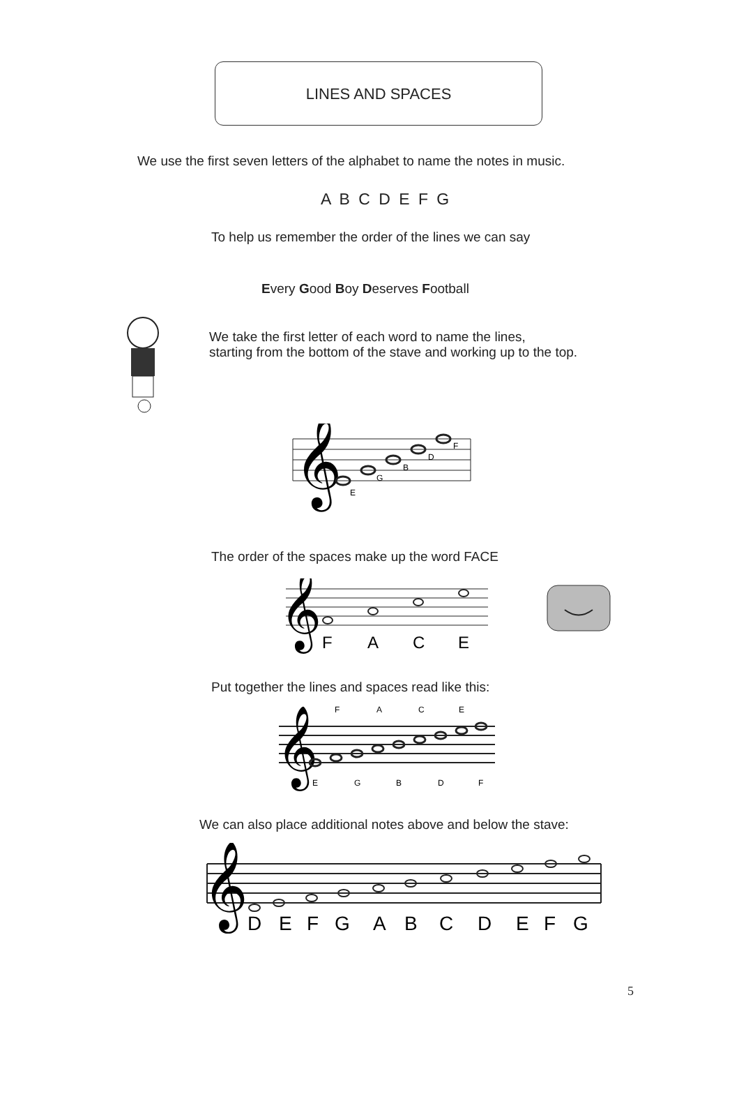LINES AND SPACES
We use the first seven letters of the alphabet to name the notes in music.
A B C D E F G
To help us remember the order of the lines we can say
Every Good Boy Deserves Football
We take the first letter of each word to name the lines,
starting from the bottom of the stave and working up to the top.
𝄞
E
G
B
D
F
The order of the spaces make up the word FACE
𝄞
F
A
C
E
Put together the lines and spaces read like this:
F
A
C
E
𝄞
E
G
B
D
F
We can also place additional notes above and below the stave:
𝄞
D
E
F
G
A
B
C
D
E
F
G
5